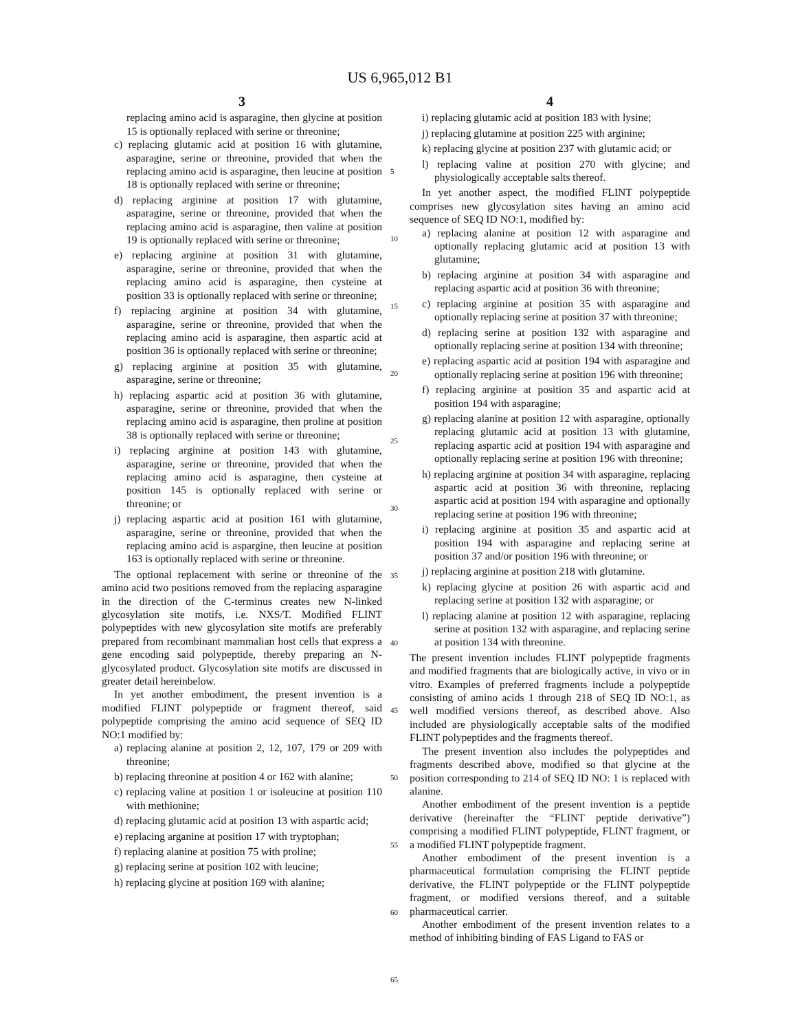US 6,965,012 B1
3
replacing amino acid is asparagine, then glycine at position 15 is optionally replaced with serine or threonine;
c) replacing glutamic acid at position 16 with glutamine, asparagine, serine or threonine, provided that when the replacing amino acid is asparagine, then leucine at position 18 is optionally replaced with serine or threonine;
d) replacing arginine at position 17 with glutamine, asparagine, serine or threonine, provided that when the replacing amino acid is asparagine, then valine at position 19 is optionally replaced with serine or threonine;
e) replacing arginine at position 31 with glutamine, asparagine, serine or threonine, provided that when the replacing amino acid is asparagine, then cysteine at position 33 is optionally replaced with serine or threonine;
f) replacing arginine at position 34 with glutamine, asparagine, serine or threonine, provided that when the replacing amino acid is asparagine, then aspartic acid at position 36 is optionally replaced with serine or threonine;
g) replacing arginine at position 35 with glutamine, asparagine, serine or threonine;
h) replacing aspartic acid at position 36 with glutamine, asparagine, serine or threonine, provided that when the replacing amino acid is asparagine, then proline at position 38 is optionally replaced with serine or threonine;
i) replacing arginine at position 143 with glutamine, asparagine, serine or threonine, provided that when the replacing amino acid is asparagine, then cysteine at position 145 is optionally replaced with serine or threonine; or
j) replacing aspartic acid at position 161 with glutamine, asparagine, serine or threonine, provided that when the replacing amino acid is aspargine, then leucine at position 163 is optionally replaced with serine or threonine.
The optional replacement with serine or threonine of the amino acid two positions removed from the replacing asparagine in the direction of the C-terminus creates new N-linked glycosylation site motifs, i.e. NXS/T. Modified FLINT polypeptides with new glycosylation site motifs are preferably prepared from recombinant mammalian host cells that express a gene encoding said polypeptide, thereby preparing an N-glycosylated product. Glycosylation site motifs are discussed in greater detail hereinbelow.
In yet another embodiment, the present invention is a modified FLINT polypeptide or fragment thereof, said polypeptide comprising the amino acid sequence of SEQ ID NO:1 modified by:
a) replacing alanine at position 2, 12, 107, 179 or 209 with threonine;
b) replacing threonine at position 4 or 162 with alanine;
c) replacing valine at position 1 or isoleucine at position 110 with methionine;
d) replacing glutamic acid at position 13 with aspartic acid;
e) replacing arganine at position 17 with tryptophan;
f) replacing alanine at position 75 with proline;
g) replacing serine at position 102 with leucine;
h) replacing glycine at position 169 with alanine;
4
i) replacing glutamic acid at position 183 with lysine;
j) replacing glutamine at position 225 with arginine;
k) replacing glycine at position 237 with glutamic acid; or
l) replacing valine at position 270 with glycine; and physiologically acceptable salts thereof.
In yet another aspect, the modified FLINT polypeptide comprises new glycosylation sites having an amino acid sequence of SEQ ID NO:1, modified by:
a) replacing alanine at position 12 with asparagine and optionally replacing glutamic acid at position 13 with glutamine;
b) replacing arginine at position 34 with asparagine and replacing aspartic acid at position 36 with threonine;
c) replacing arginine at position 35 with asparagine and optionally replacing serine at position 37 with threonine;
d) replacing serine at position 132 with asparagine and optionally replacing serine at position 134 with threonine;
e) replacing aspartic acid at position 194 with asparagine and optionally replacing serine at position 196 with threonine;
f) replacing arginine at position 35 and aspartic acid at position 194 with asparagine;
g) replacing alanine at position 12 with asparagine, optionally replacing glutamic acid at position 13 with glutamine, replacing aspartic acid at position 194 with asparagine and optionally replacing serine at position 196 with threonine;
h) replacing arginine at position 34 with asparagine, replacing aspartic acid at position 36 with threonine, replacing aspartic acid at position 194 with asparagine and optionally replacing serine at position 196 with threonine;
i) replacing arginine at position 35 and aspartic acid at position 194 with asparagine and replacing serine at position 37 and/or position 196 with threonine; or
j) replacing arginine at position 218 with glutamine.
k) replacing glycine at position 26 with aspartic acid and replacing serine at position 132 with asparagine; or
l) replacing alanine at position 12 with asparagine, replacing serine at position 132 with asparagine, and replacing serine at position 134 with threonine.
The present invention includes FLINT polypeptide fragments and modified fragments that are biologically active, in vivo or in vitro. Examples of preferred fragments include a polypeptide consisting of amino acids 1 through 218 of SEQ ID NO:1, as well modified versions thereof, as described above. Also included are physiologically acceptable salts of the modified FLINT polypeptides and the fragments thereof.
The present invention also includes the polypeptides and fragments described above, modified so that glycine at the position corresponding to 214 of SEQ ID NO: 1 is replaced with alanine.
Another embodiment of the present invention is a peptide derivative (hereinafter the “FLINT peptide derivative”) comprising a modified FLINT polypeptide, FLINT fragment, or a modified FLINT polypeptide fragment.
Another embodiment of the present invention is a pharmaceutical formulation comprising the FLINT peptide derivative, the FLINT polypeptide or the FLINT polypeptide fragment, or modified versions thereof, and a suitable pharmaceutical carrier.
Another embodiment of the present invention relates to a method of inhibiting binding of FAS Ligand to FAS or
5
10
15
20
25
30
35
40
45
50
55
60
65